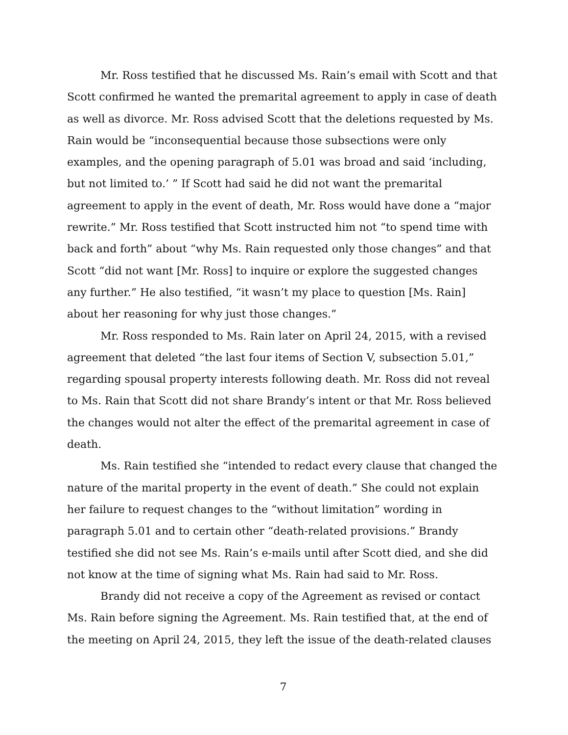Mr. Ross testified that he discussed Ms. Rain’s email with Scott and that Scott confirmed he wanted the premarital agreement to apply in case of death as well as divorce. Mr. Ross advised Scott that the deletions requested by Ms. Rain would be “inconsequential because those subsections were only examples, and the opening paragraph of 5.01 was broad and said ‘including, but not limited to.’ ” If Scott had said he did not want the premarital agreement to apply in the event of death, Mr. Ross would have done a “major rewrite.” Mr. Ross testified that Scott instructed him not “to spend time with back and forth” about “why Ms. Rain requested only those changes” and that Scott “did not want [Mr. Ross] to inquire or explore the suggested changes any further.” He also testified, “it wasn’t my place to question [Ms. Rain] about her reasoning for why just those changes.”
Mr. Ross responded to Ms. Rain later on April 24, 2015, with a revised agreement that deleted “the last four items of Section V, subsection 5.01,” regarding spousal property interests following death. Mr. Ross did not reveal to Ms. Rain that Scott did not share Brandy’s intent or that Mr. Ross believed the changes would not alter the effect of the premarital agreement in case of death.
Ms. Rain testified she “intended to redact every clause that changed the nature of the marital property in the event of death.” She could not explain her failure to request changes to the “without limitation” wording in paragraph 5.01 and to certain other “death-related provisions.” Brandy testified she did not see Ms. Rain’s e-mails until after Scott died, and she did not know at the time of signing what Ms. Rain had said to Mr. Ross.
Brandy did not receive a copy of the Agreement as revised or contact Ms. Rain before signing the Agreement. Ms. Rain testified that, at the end of the meeting on April 24, 2015, they left the issue of the death-related clauses
7